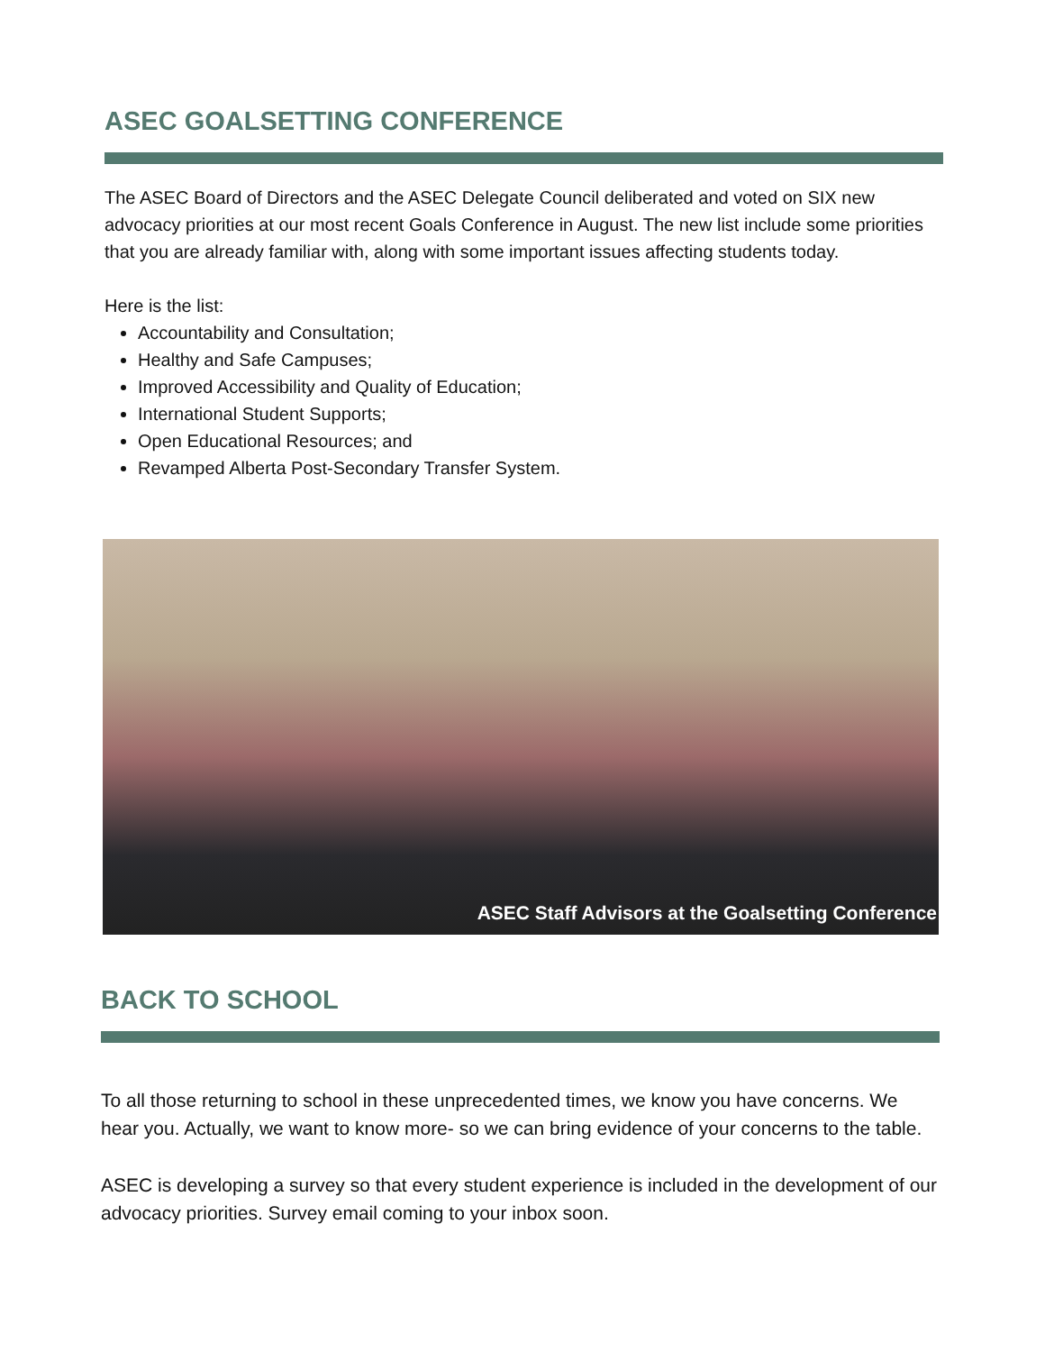ASEC GOALSETTING CONFERENCE
The ASEC Board of Directors and the ASEC Delegate Council deliberated and voted on SIX new advocacy priorities at our most recent Goals Conference in August. The new list include some priorities that you are already familiar with, along with some important issues affecting students today.
Here is the list:
Accountability and Consultation;
Healthy and Safe Campuses;
Improved Accessibility and Quality of Education;
International Student Supports;
Open Educational Resources; and
Revamped Alberta Post-Secondary Transfer System.
ASEC Staff Advisors at the Goalsetting Conference
BACK TO SCHOOL
To all those returning to school in these unprecedented times, we know you have concerns. We hear you. Actually, we want to know more- so we can bring evidence of your concerns to the table.
ASEC is developing a survey so that every student experience is included in the development of our advocacy priorities. Survey email coming to your inbox soon.